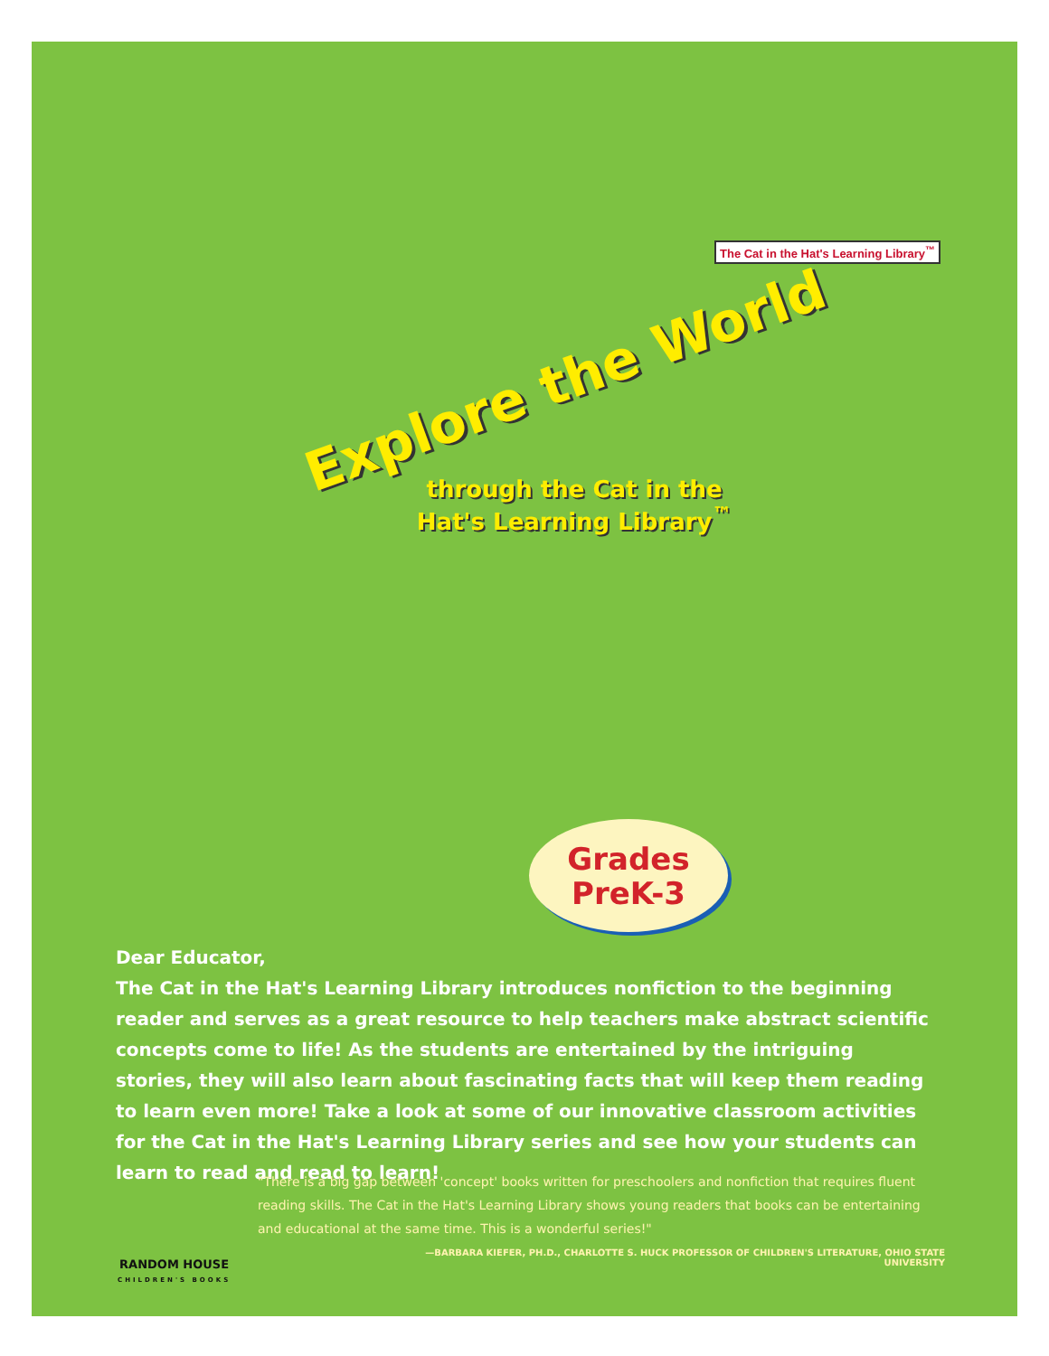The Cat in the Hat's Learning Library<sup>™</sup>
Explore the World
through the Cat in the Hat's Learning Library<sup>™</sup>
Grades
PreK-3
Dear Educator,
The Cat in the Hat's Learning Library introduces nonfiction to the beginning reader and serves as a great resource to help teachers make abstract scientific concepts come to life! As the students are entertained by the intriguing stories, they will also learn about fascinating facts that will keep them reading to learn even more! Take a look at some of our innovative classroom activities for the Cat in the Hat's Learning Library series and see how your students can learn to read and read to learn!
"There is a big gap between 'concept' books written for preschoolers and nonfiction that requires fluent reading skills. The Cat in the Hat's Learning Library shows young readers that books can be entertaining and educational at the same time. This is a wonderful series!"
—BARBARA KIEFER, PH.D., CHARLOTTE S. HUCK PROFESSOR OF CHILDREN'S LITERATURE, OHIO STATE UNIVERSITY
RANDOM HOUSE
CHILDREN'S BOOKS